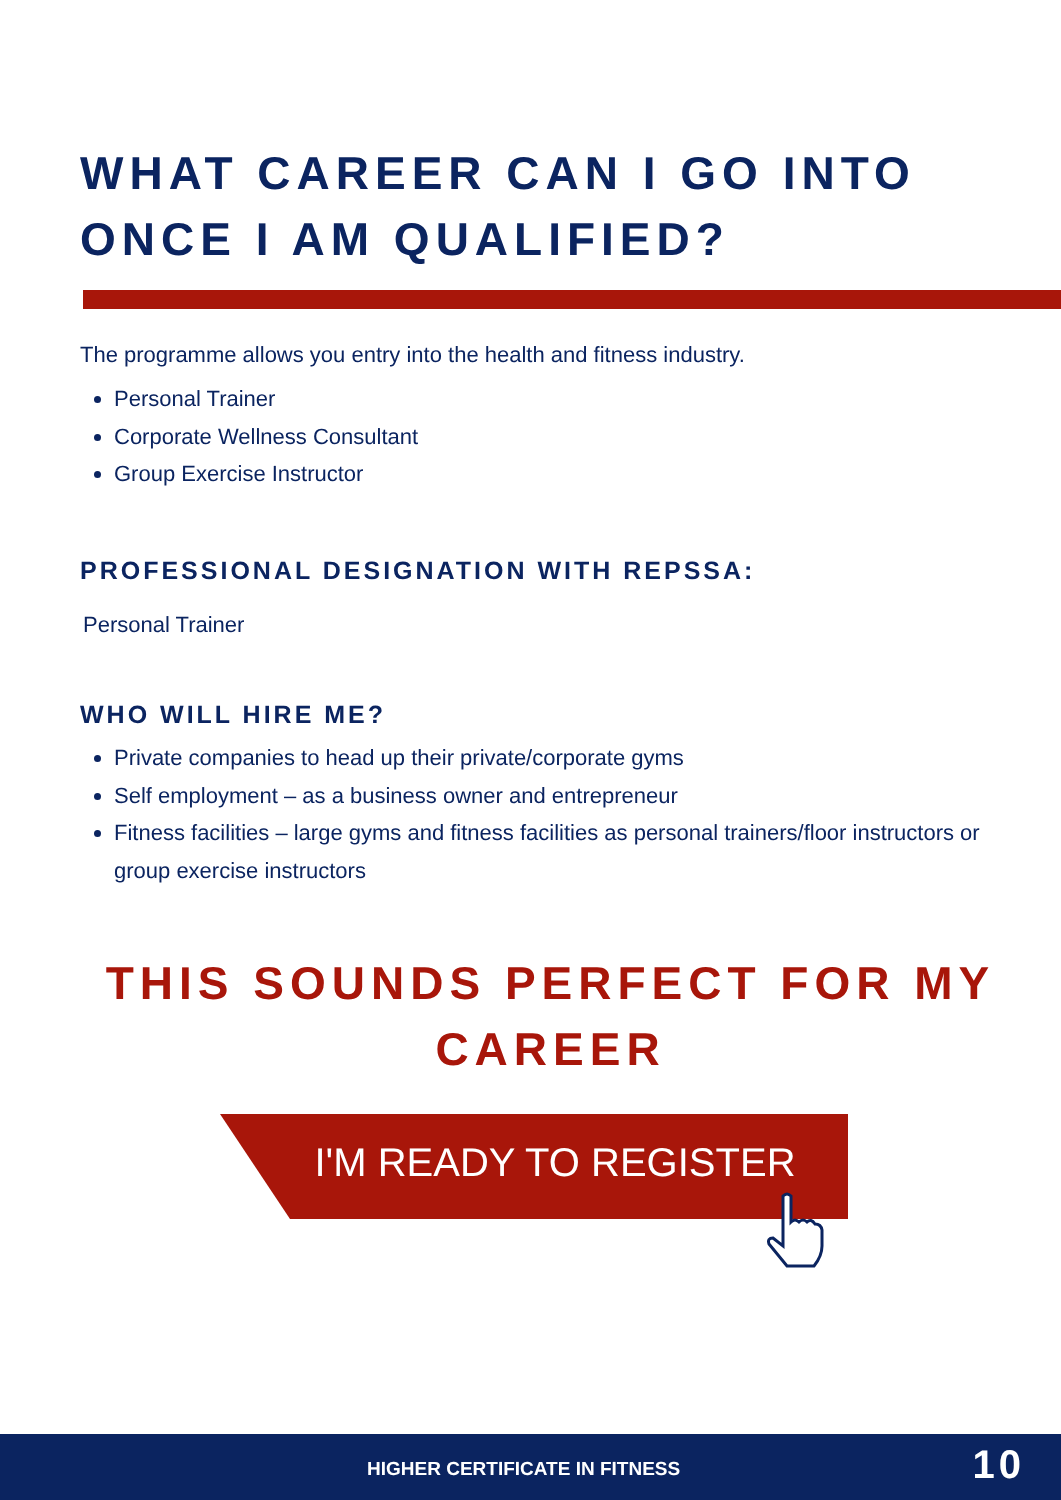WHAT CAREER CAN I GO INTO
ONCE I AM QUALIFIED?
The programme allows you entry into the health and fitness industry.
Personal Trainer
Corporate Wellness Consultant
Group Exercise Instructor
PROFESSIONAL DESIGNATION WITH REPSSA:
Personal Trainer
WHO WILL HIRE ME?
Private companies to head up their private/corporate gyms
Self employment – as a business owner and entrepreneur
Fitness facilities – large gyms and fitness facilities as personal trainers/floor instructors or group exercise instructors
THIS SOUNDS PERFECT FOR MY CAREER
I'M READY TO REGISTER
HIGHER CERTIFICATE IN FITNESS 10